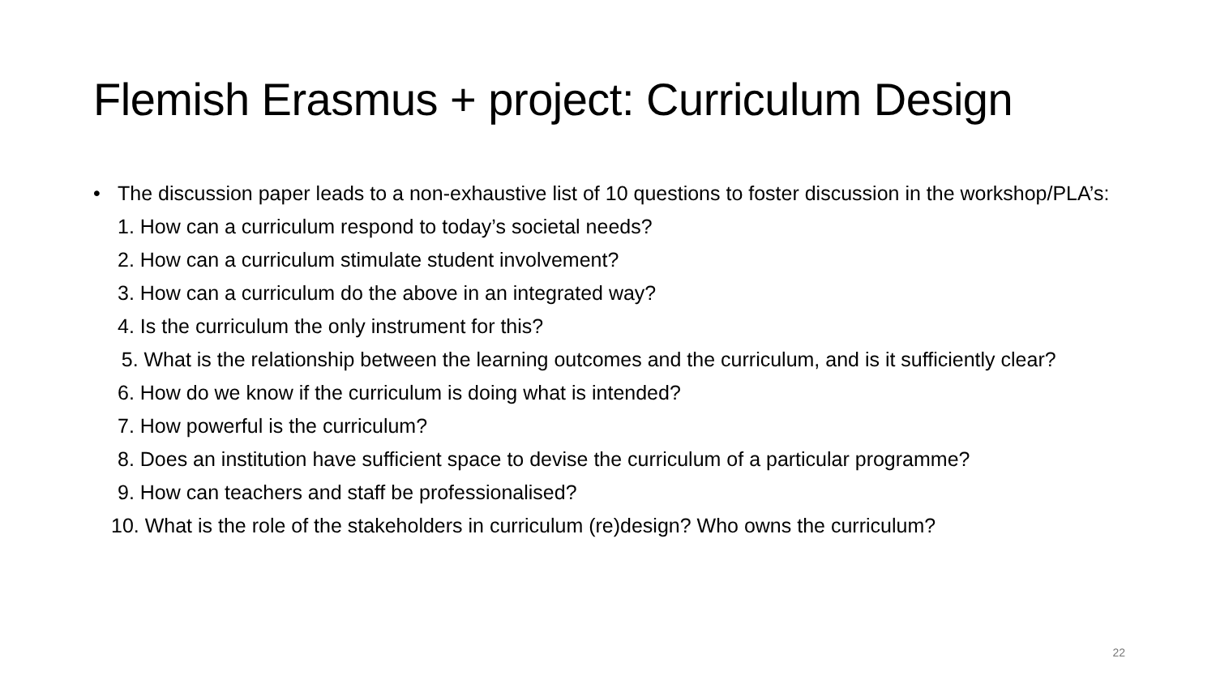Flemish Erasmus + project: Curriculum Design
• The discussion paper leads to a non-exhaustive list of 10 questions to foster discussion in the workshop/PLA’s:
1. How can a curriculum respond to today’s societal needs?
2. How can a curriculum stimulate student involvement?
3. How can a curriculum do the above in an integrated way?
4. Is the curriculum the only instrument for this?
5. What is the relationship between the learning outcomes and the curriculum, and is it sufficiently clear?
6. How do we know if the curriculum is doing what is intended?
7. How powerful is the curriculum?
8. Does an institution have sufficient space to devise the curriculum of a particular programme?
9. How can teachers and staff be professionalised?
10. What is the role of the stakeholders in curriculum (re)design? Who owns the curriculum?
22